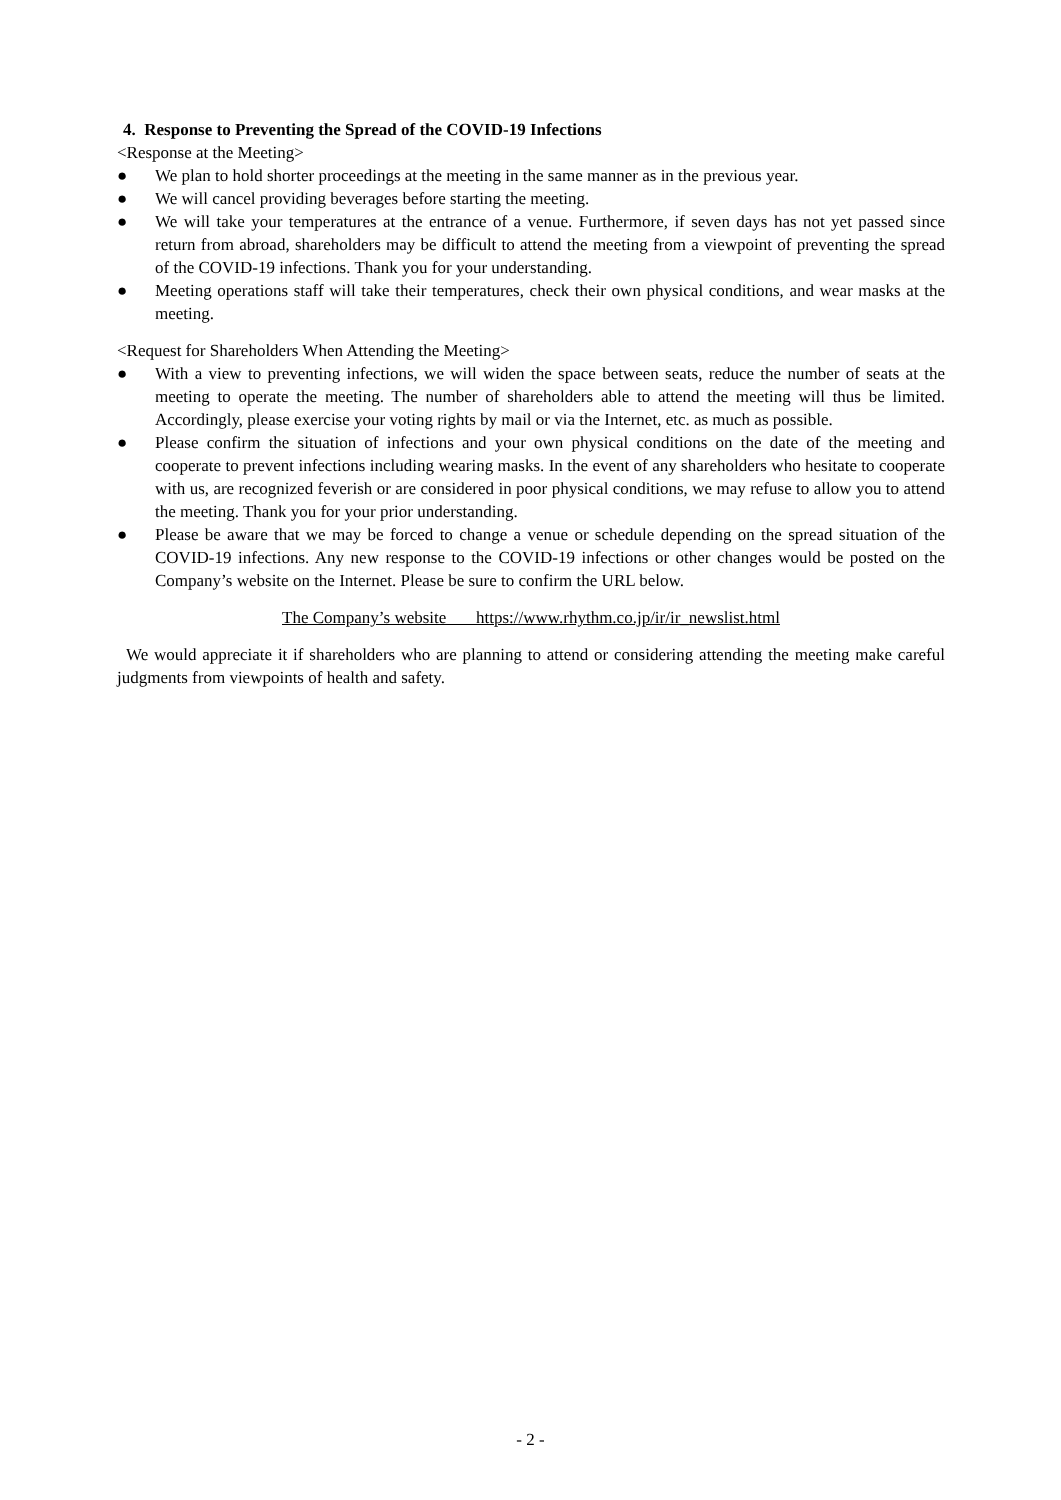4. Response to Preventing the Spread of the COVID-19 Infections
<Response at the Meeting>
● We plan to hold shorter proceedings at the meeting in the same manner as in the previous year.
● We will cancel providing beverages before starting the meeting.
● We will take your temperatures at the entrance of a venue. Furthermore, if seven days has not yet passed since return from abroad, shareholders may be difficult to attend the meeting from a viewpoint of preventing the spread of the COVID-19 infections. Thank you for your understanding.
● Meeting operations staff will take their temperatures, check their own physical conditions, and wear masks at the meeting.
<Request for Shareholders When Attending the Meeting>
● With a view to preventing infections, we will widen the space between seats, reduce the number of seats at the meeting to operate the meeting. The number of shareholders able to attend the meeting will thus be limited. Accordingly, please exercise your voting rights by mail or via the Internet, etc. as much as possible.
● Please confirm the situation of infections and your own physical conditions on the date of the meeting and cooperate to prevent infections including wearing masks. In the event of any shareholders who hesitate to cooperate with us, are recognized feverish or are considered in poor physical conditions, we may refuse to allow you to attend the meeting. Thank you for your prior understanding.
● Please be aware that we may be forced to change a venue or schedule depending on the spread situation of the COVID-19 infections. Any new response to the COVID-19 infections or other changes would be posted on the Company’s website on the Internet. Please be sure to confirm the URL below.
The Company’s website https://www.rhythm.co.jp/ir/ir_newslist.html
We would appreciate it if shareholders who are planning to attend or considering attending the meeting make careful judgments from viewpoints of health and safety.
- 2 -